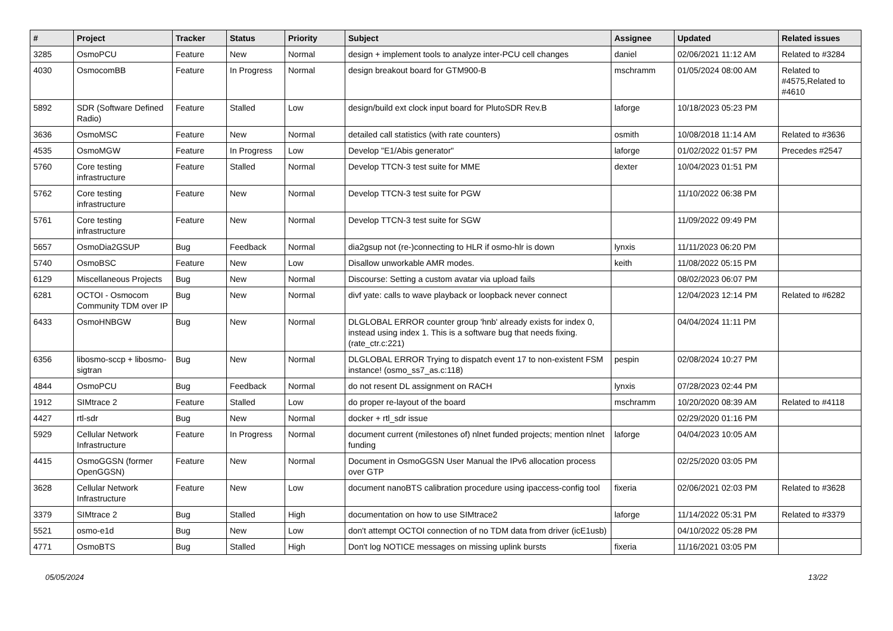| # | Project | Tracker | Status | Priority | Subject | Assignee | Updated | Related issues |
| --- | --- | --- | --- | --- | --- | --- | --- | --- |
| 3285 | OsmoPCU | Feature | New | Normal | design + implement tools to analyze inter-PCU cell changes | daniel | 02/06/2021 11:12 AM | Related to #3284 |
| 4030 | OsmocomBB | Feature | In Progress | Normal | design breakout board for GTM900-B | mschramm | 01/05/2024 08:00 AM | Related to #4575,Related to #4610 |
| 5892 | SDR (Software Defined Radio) | Feature | Stalled | Low | design/build ext clock input board for PlutoSDR Rev.B | laforge | 10/18/2023 05:23 PM | |
| 3636 | OsmoMSC | Feature | New | Normal | detailed call statistics (with rate counters) | osmith | 10/08/2018 11:14 AM | Related to #3636 |
| 4535 | OsmoMGW | Feature | In Progress | Low | Develop "E1/Abis generator" | laforge | 01/02/2022 01:57 PM | Precedes #2547 |
| 5760 | Core testing infrastructure | Feature | Stalled | Normal | Develop TTCN-3 test suite for MME | dexter | 10/04/2023 01:51 PM | |
| 5762 | Core testing infrastructure | Feature | New | Normal | Develop TTCN-3 test suite for PGW | | 11/10/2022 06:38 PM | |
| 5761 | Core testing infrastructure | Feature | New | Normal | Develop TTCN-3 test suite for SGW | | 11/09/2022 09:49 PM | |
| 5657 | OsmoDia2GSUP | Bug | Feedback | Normal | dia2gsup not (re-)connecting to HLR if osmo-hlr is down | lynxis | 11/11/2023 06:20 PM | |
| 5740 | OsmoBSC | Feature | New | Low | Disallow unworkable AMR modes. | keith | 11/08/2022 05:15 PM | |
| 6129 | Miscellaneous Projects | Bug | New | Normal | Discourse: Setting a custom avatar via upload fails | | 08/02/2023 06:07 PM | |
| 6281 | OCTOI - Osmocom Community TDM over IP | Bug | New | Normal | divf yate: calls to wave playback or loopback never connect | | 12/04/2023 12:14 PM | Related to #6282 |
| 6433 | OsmoHNBGW | Bug | New | Normal | DLGLOBAL ERROR counter group 'hnb' already exists for index 0, instead using index 1. This is a software bug that needs fixing. (rate_ctr.c:221) | | 04/04/2024 11:11 PM | |
| 6356 | libosmo-sccp + libosmo-sigtran | Bug | New | Normal | DLGLOBAL ERROR Trying to dispatch event 17 to non-existent FSM instance! (osmo_ss7_as.c:118) | pespin | 02/08/2024 10:27 PM | |
| 4844 | OsmoPCU | Bug | Feedback | Normal | do not resent DL assignment on RACH | lynxis | 07/28/2023 02:44 PM | |
| 1912 | SIMtrace 2 | Feature | Stalled | Low | do proper re-layout of the board | mschramm | 10/20/2020 08:39 AM | Related to #4118 |
| 4427 | rtl-sdr | Bug | New | Normal | docker + rtl_sdr issue | | 02/29/2020 01:16 PM | |
| 5929 | Cellular Network Infrastructure | Feature | In Progress | Normal | document current (milestones of) nlnet funded projects; mention nlnet funding | laforge | 04/04/2023 10:05 AM | |
| 4415 | OsmoGGSN (former OpenGGSN) | Feature | New | Normal | Document in OsmoGGSN User Manual the IPv6 allocation process over GTP | | 02/25/2020 03:05 PM | |
| 3628 | Cellular Network Infrastructure | Feature | New | Low | document nanoBTS calibration procedure using ipaccess-config tool | fixeria | 02/06/2021 02:03 PM | Related to #3628 |
| 3379 | SIMtrace 2 | Bug | Stalled | High | documentation on how to use SIMtrace2 | laforge | 11/14/2022 05:31 PM | Related to #3379 |
| 5521 | osmo-e1d | Bug | New | Low | don't attempt OCTOI connection of no TDM data from driver (icE1usb) | | 04/10/2022 05:28 PM | |
| 4771 | OsmoBTS | Bug | Stalled | High | Don't log NOTICE messages on missing uplink bursts | fixeria | 11/16/2021 03:05 PM | |
05/05/2024 13/22